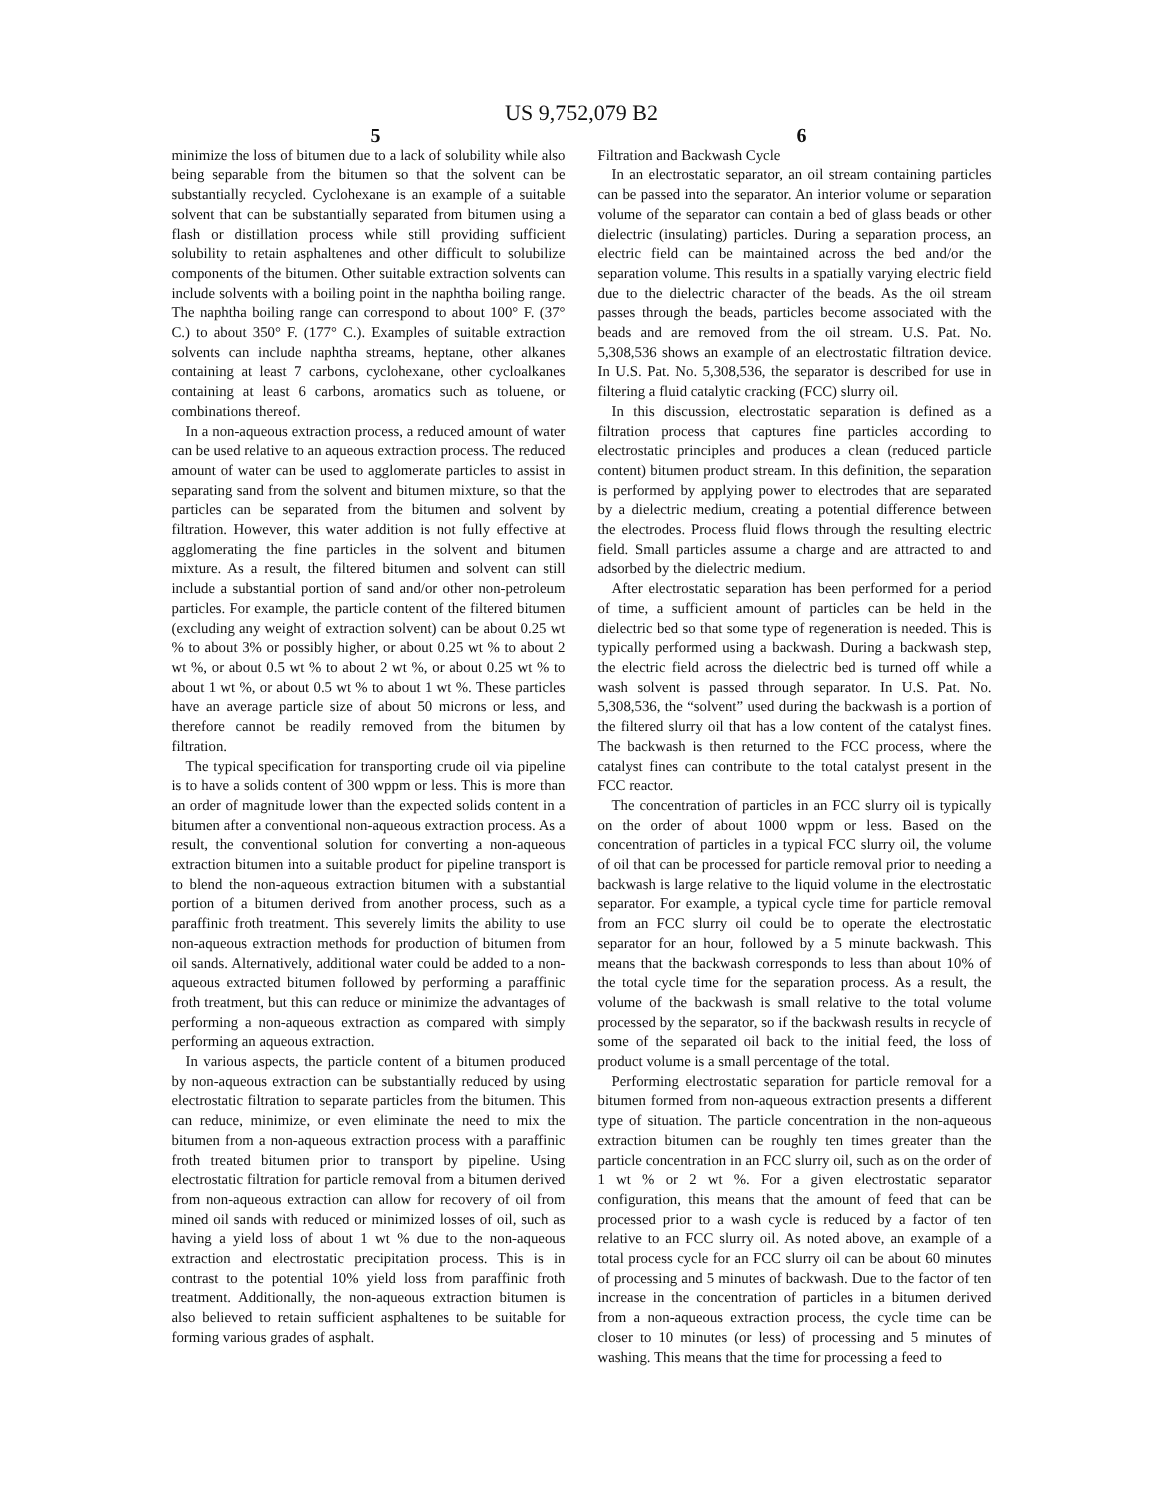US 9,752,079 B2
5
minimize the loss of bitumen due to a lack of solubility while also being separable from the bitumen so that the solvent can be substantially recycled. Cyclohexane is an example of a suitable solvent that can be substantially separated from bitumen using a flash or distillation process while still providing sufficient solubility to retain asphaltenes and other difficult to solubilize components of the bitumen. Other suitable extraction solvents can include solvents with a boiling point in the naphtha boiling range. The naphtha boiling range can correspond to about 100° F. (37° C.) to about 350° F. (177° C.). Examples of suitable extraction solvents can include naphtha streams, heptane, other alkanes containing at least 7 carbons, cyclohexane, other cycloalkanes containing at least 6 carbons, aromatics such as toluene, or combinations thereof.
In a non-aqueous extraction process, a reduced amount of water can be used relative to an aqueous extraction process. The reduced amount of water can be used to agglomerate particles to assist in separating sand from the solvent and bitumen mixture, so that the particles can be separated from the bitumen and solvent by filtration. However, this water addition is not fully effective at agglomerating the fine particles in the solvent and bitumen mixture. As a result, the filtered bitumen and solvent can still include a substantial portion of sand and/or other non-petroleum particles. For example, the particle content of the filtered bitumen (excluding any weight of extraction solvent) can be about 0.25 wt % to about 3% or possibly higher, or about 0.25 wt % to about 2 wt %, or about 0.5 wt % to about 2 wt %, or about 0.25 wt % to about 1 wt %, or about 0.5 wt % to about 1 wt %. These particles have an average particle size of about 50 microns or less, and therefore cannot be readily removed from the bitumen by filtration.
The typical specification for transporting crude oil via pipeline is to have a solids content of 300 wppm or less. This is more than an order of magnitude lower than the expected solids content in a bitumen after a conventional non-aqueous extraction process. As a result, the conventional solution for converting a non-aqueous extraction bitumen into a suitable product for pipeline transport is to blend the non-aqueous extraction bitumen with a substantial portion of a bitumen derived from another process, such as a paraffinic froth treatment. This severely limits the ability to use non-aqueous extraction methods for production of bitumen from oil sands. Alternatively, additional water could be added to a non-aqueous extracted bitumen followed by performing a paraffinic froth treatment, but this can reduce or minimize the advantages of performing a non-aqueous extraction as compared with simply performing an aqueous extraction.
In various aspects, the particle content of a bitumen produced by non-aqueous extraction can be substantially reduced by using electrostatic filtration to separate particles from the bitumen. This can reduce, minimize, or even eliminate the need to mix the bitumen from a non-aqueous extraction process with a paraffinic froth treated bitumen prior to transport by pipeline. Using electrostatic filtration for particle removal from a bitumen derived from non-aqueous extraction can allow for recovery of oil from mined oil sands with reduced or minimized losses of oil, such as having a yield loss of about 1 wt % due to the non-aqueous extraction and electrostatic precipitation process. This is in contrast to the potential 10% yield loss from paraffinic froth treatment. Additionally, the non-aqueous extraction bitumen is also believed to retain sufficient asphaltenes to be suitable for forming various grades of asphalt.
6
Filtration and Backwash Cycle
In an electrostatic separator, an oil stream containing particles can be passed into the separator. An interior volume or separation volume of the separator can contain a bed of glass beads or other dielectric (insulating) particles. During a separation process, an electric field can be maintained across the bed and/or the separation volume. This results in a spatially varying electric field due to the dielectric character of the beads. As the oil stream passes through the beads, particles become associated with the beads and are removed from the oil stream. U.S. Pat. No. 5,308,536 shows an example of an electrostatic filtration device. In U.S. Pat. No. 5,308,536, the separator is described for use in filtering a fluid catalytic cracking (FCC) slurry oil.
In this discussion, electrostatic separation is defined as a filtration process that captures fine particles according to electrostatic principles and produces a clean (reduced particle content) bitumen product stream. In this definition, the separation is performed by applying power to electrodes that are separated by a dielectric medium, creating a potential difference between the electrodes. Process fluid flows through the resulting electric field. Small particles assume a charge and are attracted to and adsorbed by the dielectric medium.
After electrostatic separation has been performed for a period of time, a sufficient amount of particles can be held in the dielectric bed so that some type of regeneration is needed. This is typically performed using a backwash. During a backwash step, the electric field across the dielectric bed is turned off while a wash solvent is passed through separator. In U.S. Pat. No. 5,308,536, the “solvent” used during the backwash is a portion of the filtered slurry oil that has a low content of the catalyst fines. The backwash is then returned to the FCC process, where the catalyst fines can contribute to the total catalyst present in the FCC reactor.
The concentration of particles in an FCC slurry oil is typically on the order of about 1000 wppm or less. Based on the concentration of particles in a typical FCC slurry oil, the volume of oil that can be processed for particle removal prior to needing a backwash is large relative to the liquid volume in the electrostatic separator. For example, a typical cycle time for particle removal from an FCC slurry oil could be to operate the electrostatic separator for an hour, followed by a 5 minute backwash. This means that the backwash corresponds to less than about 10% of the total cycle time for the separation process. As a result, the volume of the backwash is small relative to the total volume processed by the separator, so if the backwash results in recycle of some of the separated oil back to the initial feed, the loss of product volume is a small percentage of the total.
Performing electrostatic separation for particle removal for a bitumen formed from non-aqueous extraction presents a different type of situation. The particle concentration in the non-aqueous extraction bitumen can be roughly ten times greater than the particle concentration in an FCC slurry oil, such as on the order of 1 wt % or 2 wt %. For a given electrostatic separator configuration, this means that the amount of feed that can be processed prior to a wash cycle is reduced by a factor of ten relative to an FCC slurry oil. As noted above, an example of a total process cycle for an FCC slurry oil can be about 60 minutes of processing and 5 minutes of backwash. Due to the factor of ten increase in the concentration of particles in a bitumen derived from a non-aqueous extraction process, the cycle time can be closer to 10 minutes (or less) of processing and 5 minutes of washing. This means that the time for processing a feed to